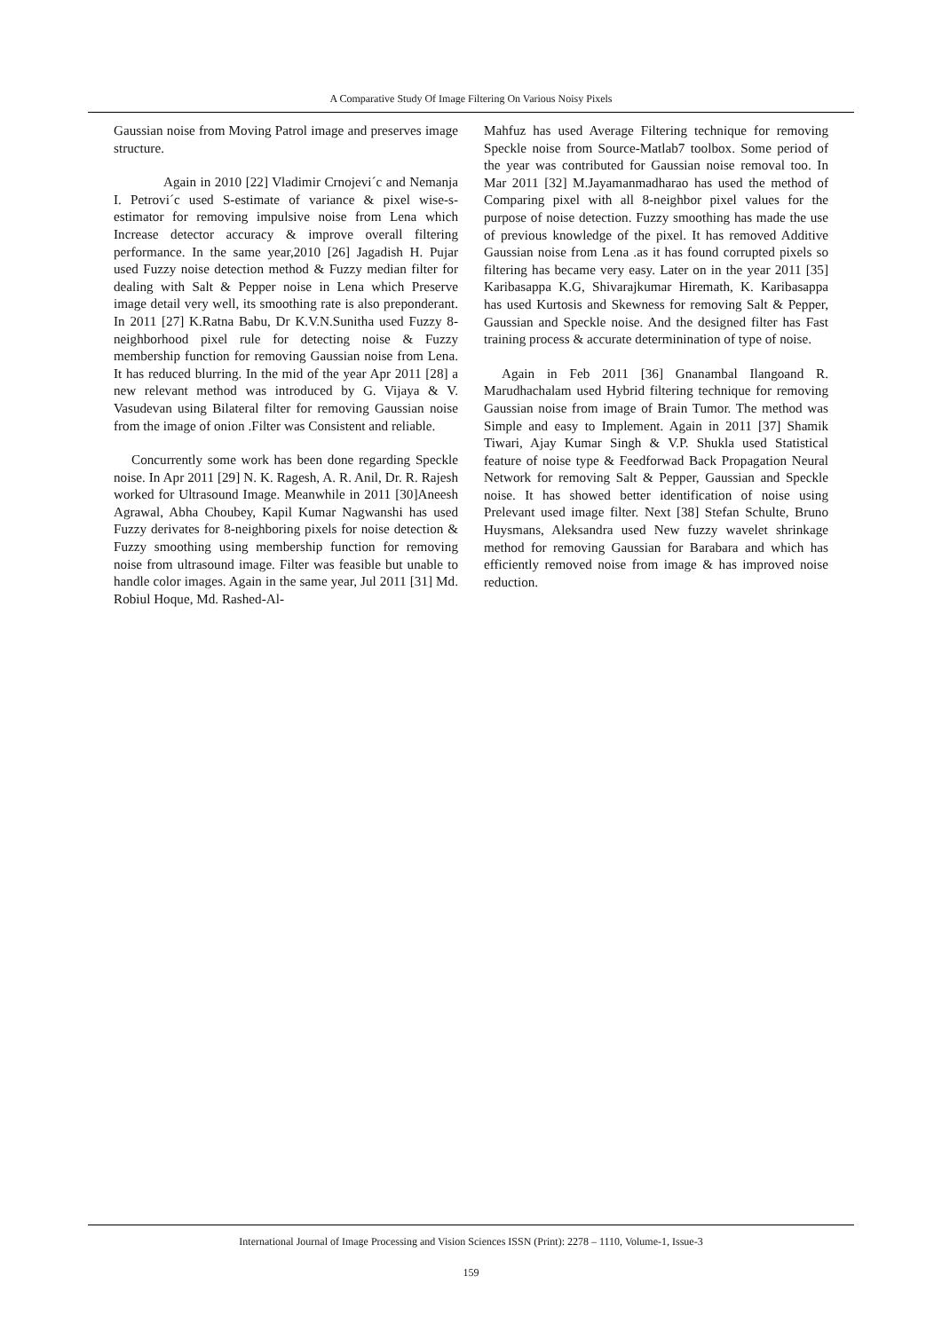A Comparative Study Of Image Filtering On Various Noisy Pixels
Gaussian noise from Moving Patrol image and preserves image structure.
Again in 2010 [22] Vladimir Crnojevi´c and Nemanja I. Petrovi´c used S-estimate of variance & pixel wise-s-estimator for removing impulsive noise from Lena which Increase detector accuracy & improve overall filtering performance. In the same year,2010 [26] Jagadish H. Pujar used Fuzzy noise detection method & Fuzzy median filter for dealing with Salt & Pepper noise in Lena which Preserve image detail very well, its smoothing rate is also preponderant. In 2011 [27] K.Ratna Babu, Dr K.V.N.Sunitha used Fuzzy 8- neighborhood pixel rule for detecting noise & Fuzzy membership function for removing Gaussian noise from Lena. It has reduced blurring. In the mid of the year Apr 2011 [28] a new relevant method was introduced by G. Vijaya & V. Vasudevan using Bilateral filter for removing Gaussian noise from the image of onion .Filter was Consistent and reliable.
Concurrently some work has been done regarding Speckle noise. In Apr 2011 [29] N. K. Ragesh, A. R. Anil, Dr. R. Rajesh worked for Ultrasound Image. Meanwhile in 2011 [30]Aneesh Agrawal, Abha Choubey, Kapil Kumar Nagwanshi has used Fuzzy derivates for 8-neighboring pixels for noise detection & Fuzzy smoothing using membership function for removing noise from ultrasound image. Filter was feasible but unable to handle color images. Again in the same year, Jul 2011 [31] Md. Robiul Hoque, Md. Rashed-Al-
Mahfuz has used Average Filtering technique for removing Speckle noise from Source-Matlab7 toolbox. Some period of the year was contributed for Gaussian noise removal too. In Mar 2011 [32] M.Jayamanmadharao has used the method of Comparing pixel with all 8-neighbor pixel values for the purpose of noise detection. Fuzzy smoothing has made the use of previous knowledge of the pixel. It has removed Additive Gaussian noise from Lena .as it has found corrupted pixels so filtering has became very easy. Later on in the year 2011 [35] Karibasappa K.G, Shivarajkumar Hiremath, K. Karibasappa has used Kurtosis and Skewness for removing Salt & Pepper, Gaussian and Speckle noise. And the designed filter has Fast training process & accurate determinination of type of noise.
Again in Feb 2011 [36] Gnanambal Ilangoand R. Marudhachalam used Hybrid filtering technique for removing Gaussian noise from image of Brain Tumor. The method was Simple and easy to Implement. Again in 2011 [37] Shamik Tiwari, Ajay Kumar Singh & V.P. Shukla used Statistical feature of noise type & Feedforwad Back Propagation Neural Network for removing Salt & Pepper, Gaussian and Speckle noise. It has showed better identification of noise using Prelevant used image filter. Next [38] Stefan Schulte, Bruno Huysmans, Aleksandra used New fuzzy wavelet shrinkage method for removing Gaussian for Barabara and which has efficiently removed noise from image & has improved noise reduction.
International Journal of Image Processing and Vision Sciences ISSN (Print): 2278 – 1110, Volume-1, Issue-3
159